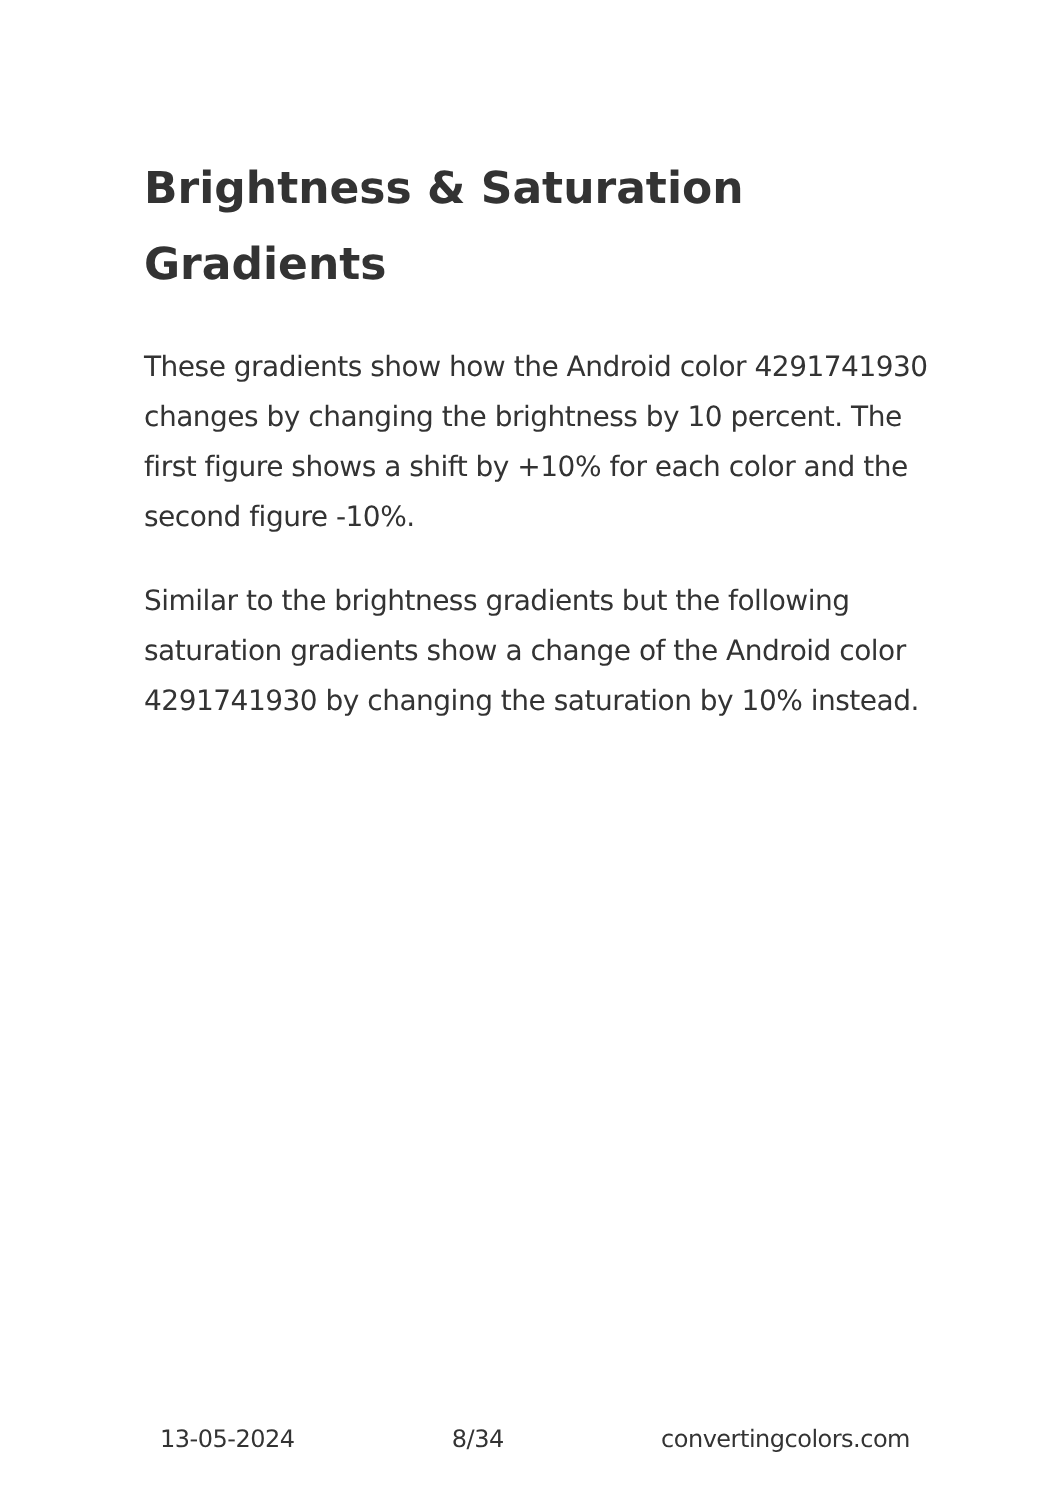Brightness & Saturation Gradients
These gradients show how the Android color 4291741930 changes by changing the brightness by 10 percent. The first figure shows a shift by +10% for each color and the second figure -10%.
Similar to the brightness gradients but the following saturation gradients show a change of the Android color 4291741930 by changing the saturation by 10% instead.
13-05-2024 8/34 convertingcolors.com